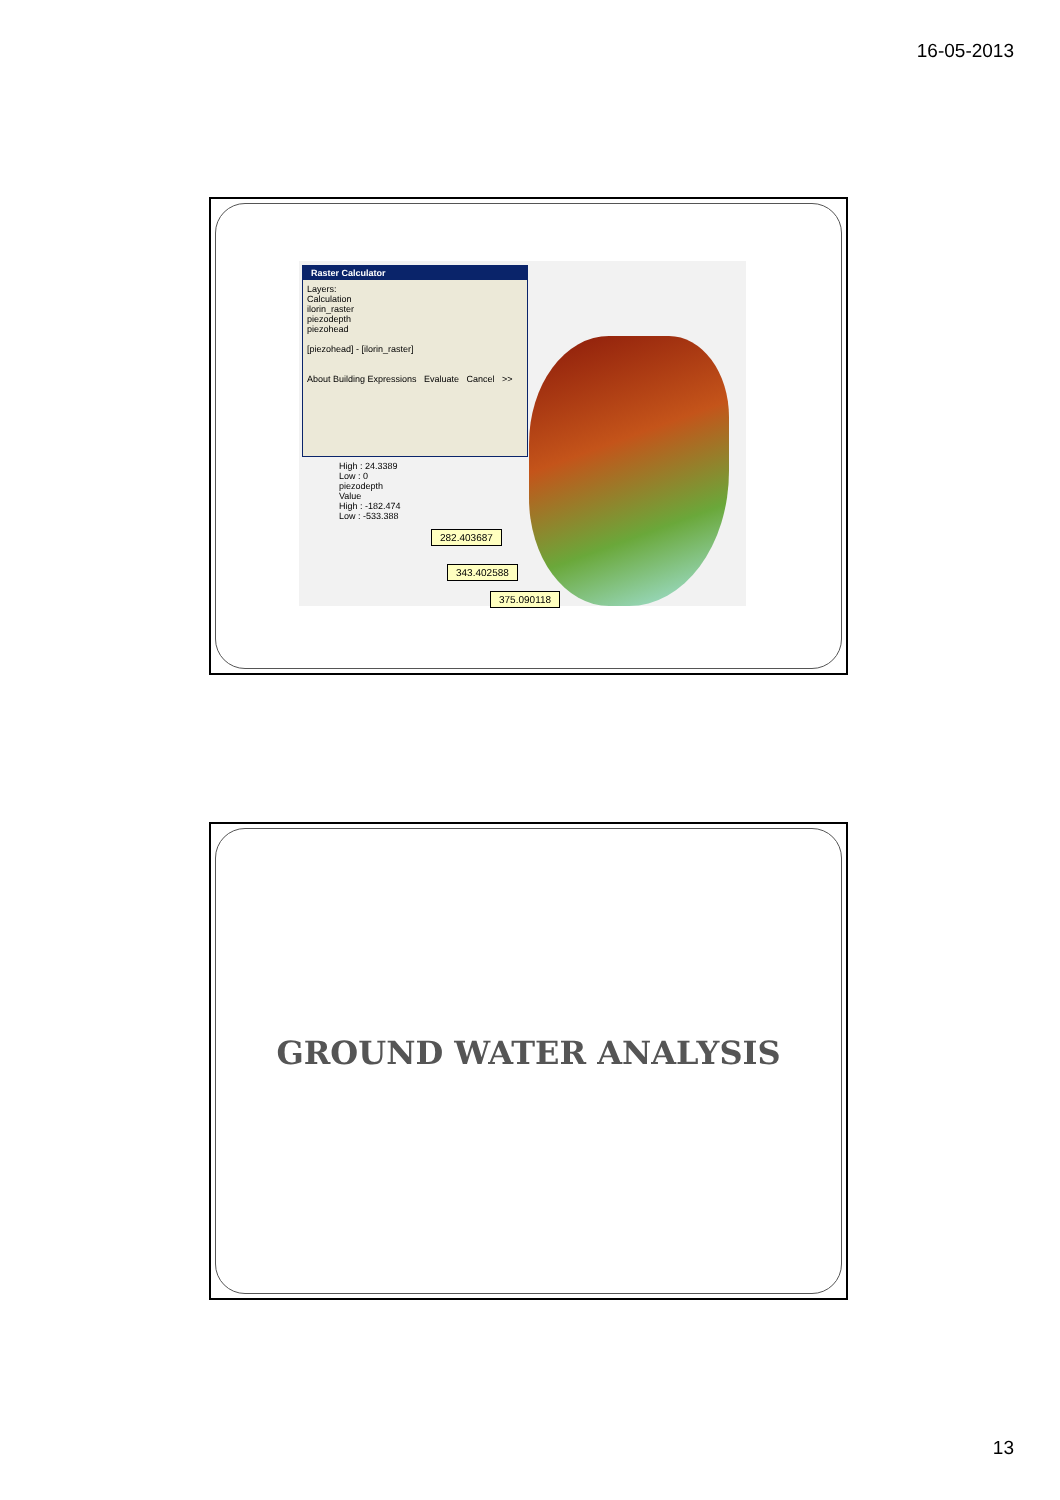16-05-2013
Raster Calculator
Layers:
Calculation
ilorin_raster
piezodepth
piezohead
[piezohead] - [ilorin_raster]
About Building Expressions Evaluate Cancel >>
High : 24.3389
Low : 0
piezodepth
Value
High : -182.474
Low : -533.388
282.403687
343.402588
375.090118
GROUND WATER ANALYSIS
13